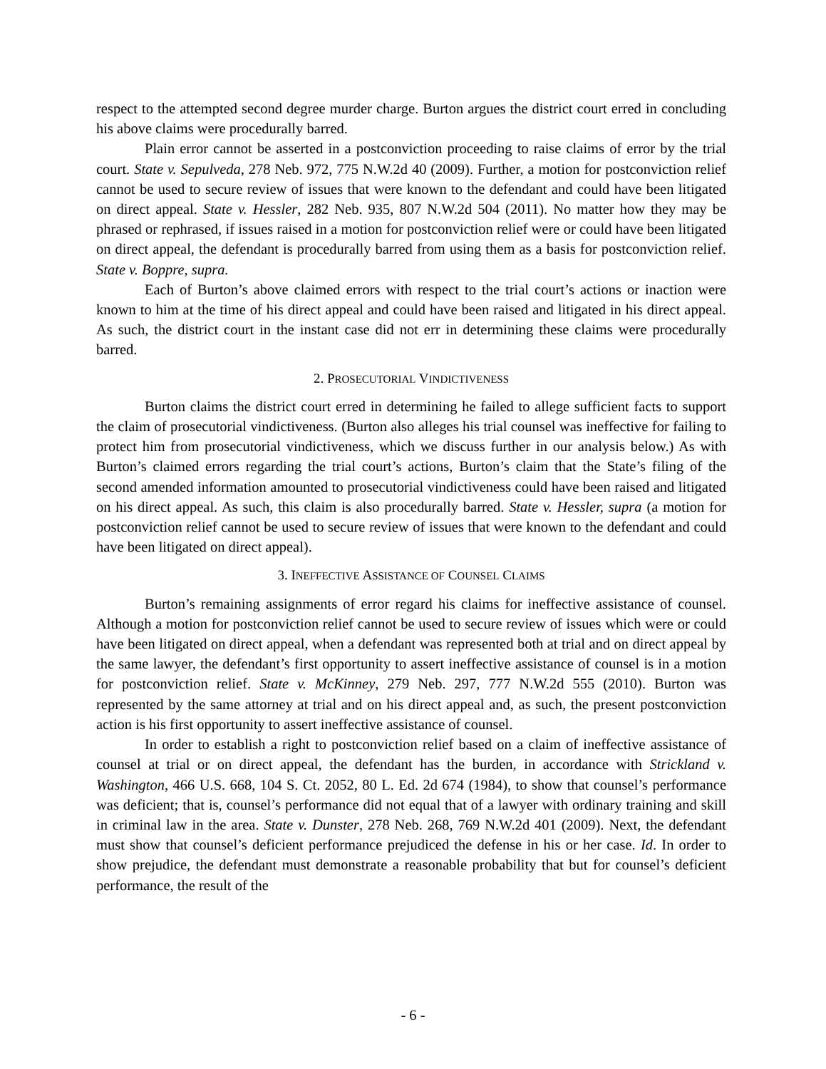respect to the attempted second degree murder charge. Burton argues the district court erred in concluding his above claims were procedurally barred.
Plain error cannot be asserted in a postconviction proceeding to raise claims of error by the trial court. State v. Sepulveda, 278 Neb. 972, 775 N.W.2d 40 (2009). Further, a motion for postconviction relief cannot be used to secure review of issues that were known to the defendant and could have been litigated on direct appeal. State v. Hessler, 282 Neb. 935, 807 N.W.2d 504 (2011). No matter how they may be phrased or rephrased, if issues raised in a motion for postconviction relief were or could have been litigated on direct appeal, the defendant is procedurally barred from using them as a basis for postconviction relief. State v. Boppre, supra.
Each of Burton’s above claimed errors with respect to the trial court’s actions or inaction were known to him at the time of his direct appeal and could have been raised and litigated in his direct appeal. As such, the district court in the instant case did not err in determining these claims were procedurally barred.
2. PROSECUTORIAL VINDICTIVENESS
Burton claims the district court erred in determining he failed to allege sufficient facts to support the claim of prosecutorial vindictiveness. (Burton also alleges his trial counsel was ineffective for failing to protect him from prosecutorial vindictiveness, which we discuss further in our analysis below.) As with Burton’s claimed errors regarding the trial court’s actions, Burton’s claim that the State’s filing of the second amended information amounted to prosecutorial vindictiveness could have been raised and litigated on his direct appeal. As such, this claim is also procedurally barred. State v. Hessler, supra (a motion for postconviction relief cannot be used to secure review of issues that were known to the defendant and could have been litigated on direct appeal).
3. INEFFECTIVE ASSISTANCE OF COUNSEL CLAIMS
Burton’s remaining assignments of error regard his claims for ineffective assistance of counsel. Although a motion for postconviction relief cannot be used to secure review of issues which were or could have been litigated on direct appeal, when a defendant was represented both at trial and on direct appeal by the same lawyer, the defendant’s first opportunity to assert ineffective assistance of counsel is in a motion for postconviction relief. State v. McKinney, 279 Neb. 297, 777 N.W.2d 555 (2010). Burton was represented by the same attorney at trial and on his direct appeal and, as such, the present postconviction action is his first opportunity to assert ineffective assistance of counsel.
In order to establish a right to postconviction relief based on a claim of ineffective assistance of counsel at trial or on direct appeal, the defendant has the burden, in accordance with Strickland v. Washington, 466 U.S. 668, 104 S. Ct. 2052, 80 L. Ed. 2d 674 (1984), to show that counsel’s performance was deficient; that is, counsel’s performance did not equal that of a lawyer with ordinary training and skill in criminal law in the area. State v. Dunster, 278 Neb. 268, 769 N.W.2d 401 (2009). Next, the defendant must show that counsel’s deficient performance prejudiced the defense in his or her case. Id. In order to show prejudice, the defendant must demonstrate a reasonable probability that but for counsel’s deficient performance, the result of the
- 6 -